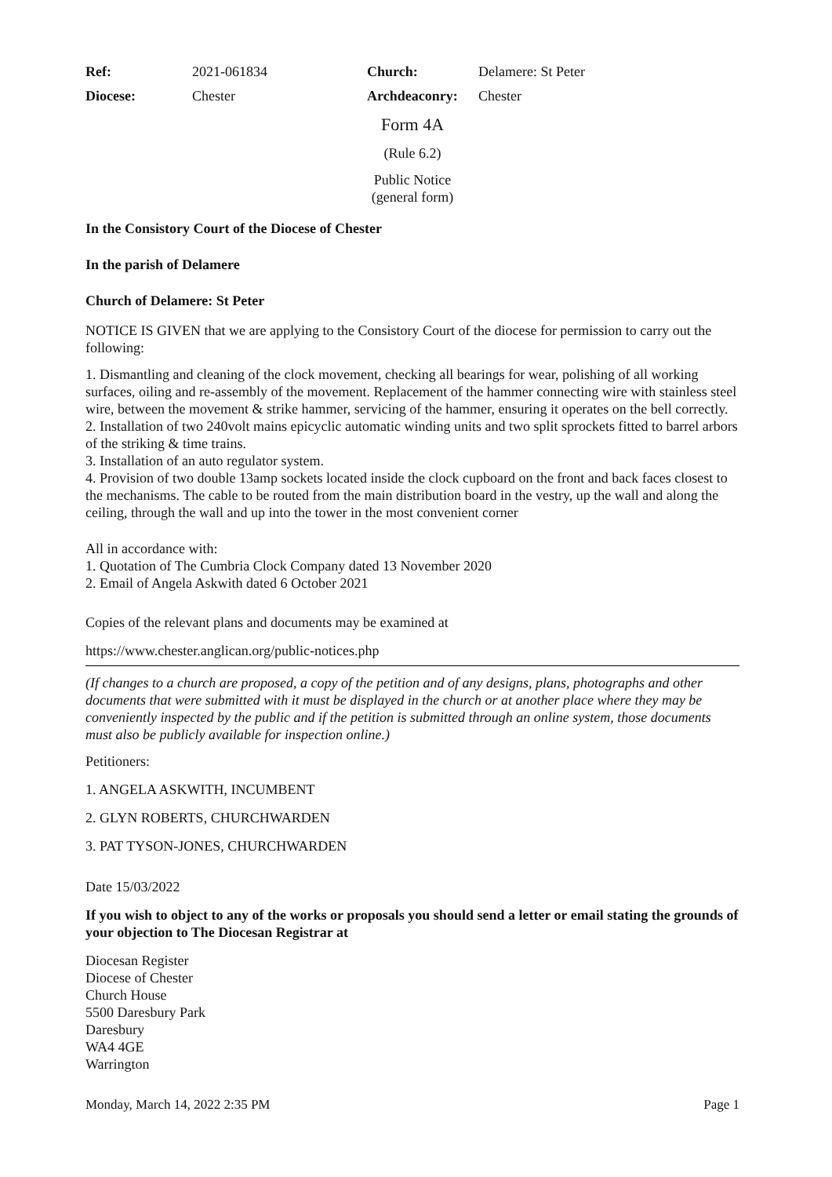| Ref: | 2021-061834 | Church: | Delamere: St Peter |
| Diocese: | Chester | Archdeaconry: | Chester |
Form 4A
(Rule 6.2)
Public Notice
(general form)
In the Consistory Court of the Diocese of Chester
In the parish of Delamere
Church of Delamere: St Peter
NOTICE IS GIVEN that we are applying to the Consistory Court of the diocese for permission to carry out the following:
1. Dismantling and cleaning of the clock movement, checking all bearings for wear, polishing of all working surfaces, oiling and re-assembly of the movement. Replacement of the hammer connecting wire with stainless steel wire, between the movement & strike hammer, servicing of the hammer, ensuring it operates on the bell correctly.
2. Installation of two 240volt mains epicyclic automatic winding units and two split sprockets fitted to barrel arbors of the striking & time trains.
3. Installation of an auto regulator system.
4. Provision of two double 13amp sockets located inside the clock cupboard on the front and back faces closest to the mechanisms. The cable to be routed from the main distribution board in the vestry, up the wall and along the ceiling, through the wall and up into the tower in the most convenient corner
All in accordance with:
1. Quotation of The Cumbria Clock Company dated 13 November 2020
2. Email of Angela Askwith dated 6 October 2021
Copies of the relevant plans and documents may be examined at
https://www.chester.anglican.org/public-notices.php
(If changes to a church are proposed, a copy of the petition and of any designs, plans, photographs and other documents that were submitted with it must be displayed in the church or at another place where they may be conveniently inspected by the public and if the petition is submitted through an online system, those documents must also be publicly available for inspection online.)
Petitioners:
1. ANGELA ASKWITH, INCUMBENT
2. GLYN ROBERTS, CHURCHWARDEN
3. PAT TYSON-JONES, CHURCHWARDEN
Date 15/03/2022
If you wish to object to any of the works or proposals you should send a letter or email stating the grounds of your objection to The Diocesan Registrar at
Diocesan Register
Diocese of Chester
Church House
5500 Daresbury Park
Daresbury
WA4 4GE
Warrington
Monday, March 14, 2022 2:35 PM Page 1